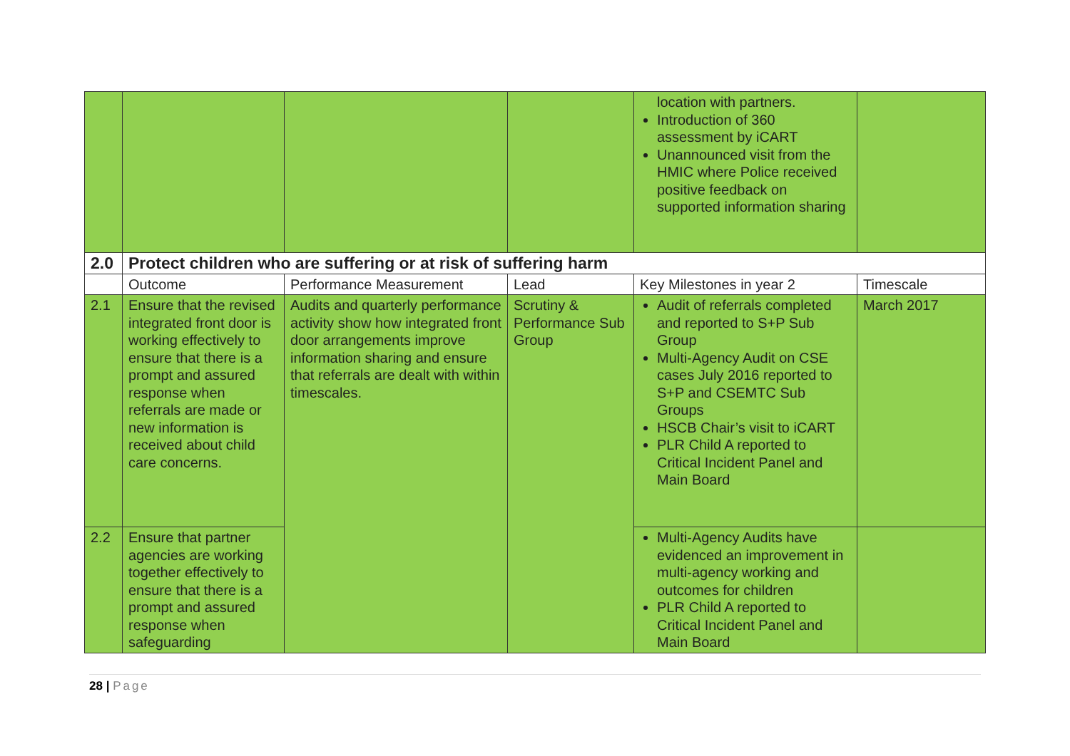| | | | | location with partners. Introduction of 360 assessment by iCART Unannounced visit from the HMIC where Police received positive feedback on supported information sharing | |
| 2.0 | Protect children who are suffering or at risk of suffering harm | | | | |
| | Outcome | Performance Measurement | Lead | Key Milestones in year 2 | Timescale |
| 2.1 | Ensure that the revised integrated front door is working effectively to ensure that there is a prompt and assured response when referrals are made or new information is received about child care concerns. | Audits and quarterly performance activity show how integrated front door arrangements improve information sharing and ensure that referrals are dealt with within timescales. | Scrutiny & Performance Sub Group | Audit of referrals completed and reported to S+P Sub Group Multi-Agency Audit on CSE cases July 2016 reported to S+P and CSEMTC Sub Groups HSCB Chair’s visit to iCART PLR Child A reported to Critical Incident Panel and Main Board | March 2017 |
| 2.2 | Ensure that partner agencies are working together effectively to ensure that there is a prompt and assured response when safeguarding | | | Multi-Agency Audits have evidenced an improvement in multi-agency working and outcomes for children PLR Child A reported to Critical Incident Panel and Main Board | |
28 | Page